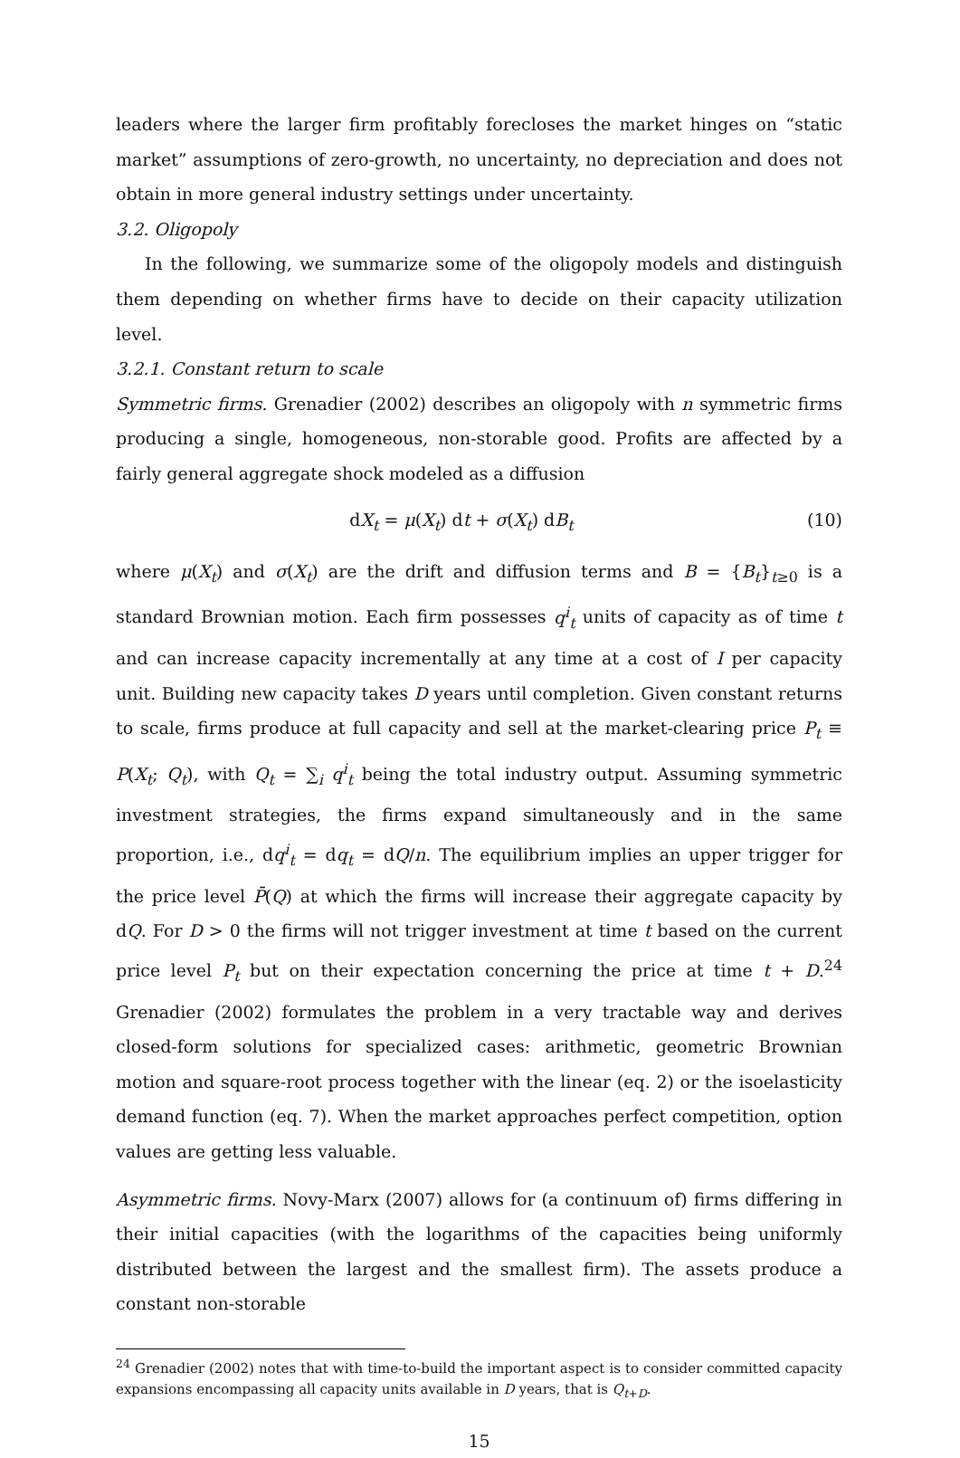leaders where the larger firm profitably forecloses the market hinges on “static market” assumptions of zero-growth, no uncertainty, no depreciation and does not obtain in more general industry settings under uncertainty.
3.2. Oligopoly
In the following, we summarize some of the oligopoly models and distinguish them depending on whether firms have to decide on their capacity utilization level.
3.2.1. Constant return to scale
Symmetric firms. Grenadier (2002) describes an oligopoly with n symmetric firms producing a single, homogeneous, non-storable good. Profits are affected by a fairly general aggregate shock modeled as a diffusion
dX<sub>t</sub> = μ(X<sub>t</sub>) dt + σ(X<sub>t</sub>) dB<sub>t</sub> (10)
where μ(X<sub>t</sub>) and σ(X<sub>t</sub>) are the drift and diffusion terms and B = {B<sub>t</sub>}<sub>t≥0</sub> is a standard Brownian motion. Each firm possesses q<sup>i</sup><sub>t</sub> units of capacity as of time t and can increase capacity incrementally at any time at a cost of I per capacity unit. Building new capacity takes D years until completion. Given constant returns to scale, firms produce at full capacity and sell at the market-clearing price P<sub>t</sub> ≡ P(X<sub>t</sub>; Q<sub>t</sub>), with Q<sub>t</sub> = ∑<sub>i</sub> q<sup>i</sup><sub>t</sub> being the total industry output. Assuming symmetric investment strategies, the firms expand simultaneously and in the same proportion, i.e., dq<sup>i</sup><sub>t</sub> = dq<sub>t</sub> = dQ/n. The equilibrium implies an upper trigger for the price level P̄(Q) at which the firms will increase their aggregate capacity by dQ. For D > 0 the firms will not trigger investment at time t based on the current price level P<sub>t</sub> but on their expectation concerning the price at time t + D.<sup>24</sup> Grenadier (2002) formulates the problem in a very tractable way and derives closed-form solutions for specialized cases: arithmetic, geometric Brownian motion and square-root process together with the linear (eq. 2) or the isoelasticity demand function (eq. 7). When the market approaches perfect competition, option values are getting less valuable.
Asymmetric firms. Novy-Marx (2007) allows for (a continuum of) firms differing in their initial capacities (with the logarithms of the capacities being uniformly distributed between the largest and the smallest firm). The assets produce a constant non-storable
<sup>24</sup> Grenadier (2002) notes that with time-to-build the important aspect is to consider committed capacity expansions encompassing all capacity units available in D years, that is Q<sub>t+D</sub>.
15